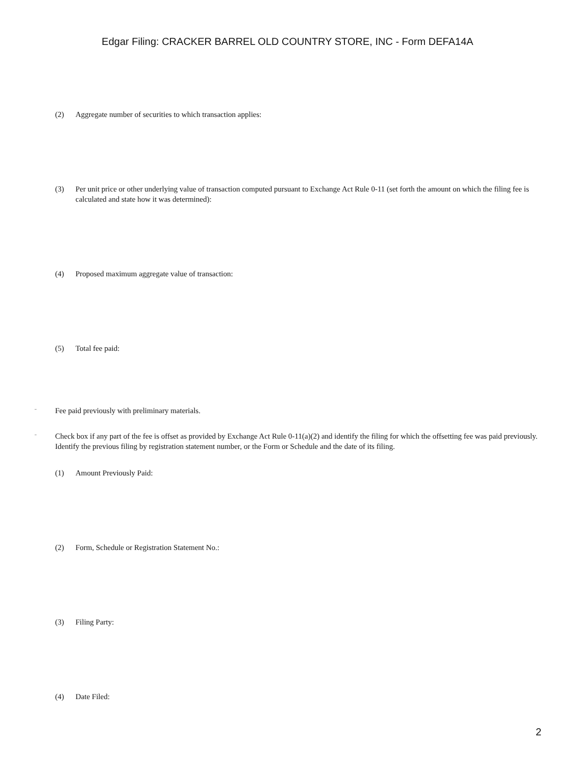Edgar Filing: CRACKER BARREL OLD COUNTRY STORE, INC - Form DEFA14A
(2) Aggregate number of securities to which transaction applies:
(3) Per unit price or other underlying value of transaction computed pursuant to Exchange Act Rule 0-11 (set forth the amount on which the filing fee is calculated and state how it was determined):
(4) Proposed maximum aggregate value of transaction:
(5) Total fee paid:
¨ Fee paid previously with preliminary materials.
¨ Check box if any part of the fee is offset as provided by Exchange Act Rule 0-11(a)(2) and identify the filing for which the offsetting fee was paid previously. Identify the previous filing by registration statement number, or the Form or Schedule and the date of its filing.
(1) Amount Previously Paid:
(2) Form, Schedule or Registration Statement No.:
(3) Filing Party:
(4) Date Filed:
2